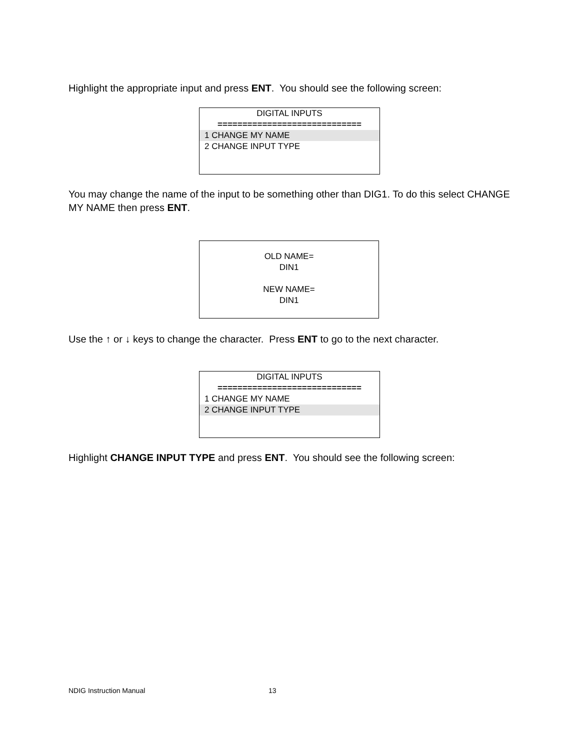Highlight the appropriate input and press ENT. You should see the following screen:
DIGITAL INPUTS
=============================
1 CHANGE MY NAME
2 CHANGE INPUT TYPE
You may change the name of the input to be something other than DIG1. To do this select CHANGE MY NAME then press ENT.
OLD NAME=
DIN1
NEW NAME=
DIN1
Use the ↑ or ↓ keys to change the character. Press ENT to go to the next character.
DIGITAL INPUTS
=============================
1 CHANGE MY NAME
2 CHANGE INPUT TYPE
Highlight CHANGE INPUT TYPE and press ENT. You should see the following screen:
NDIG Instruction Manual 13